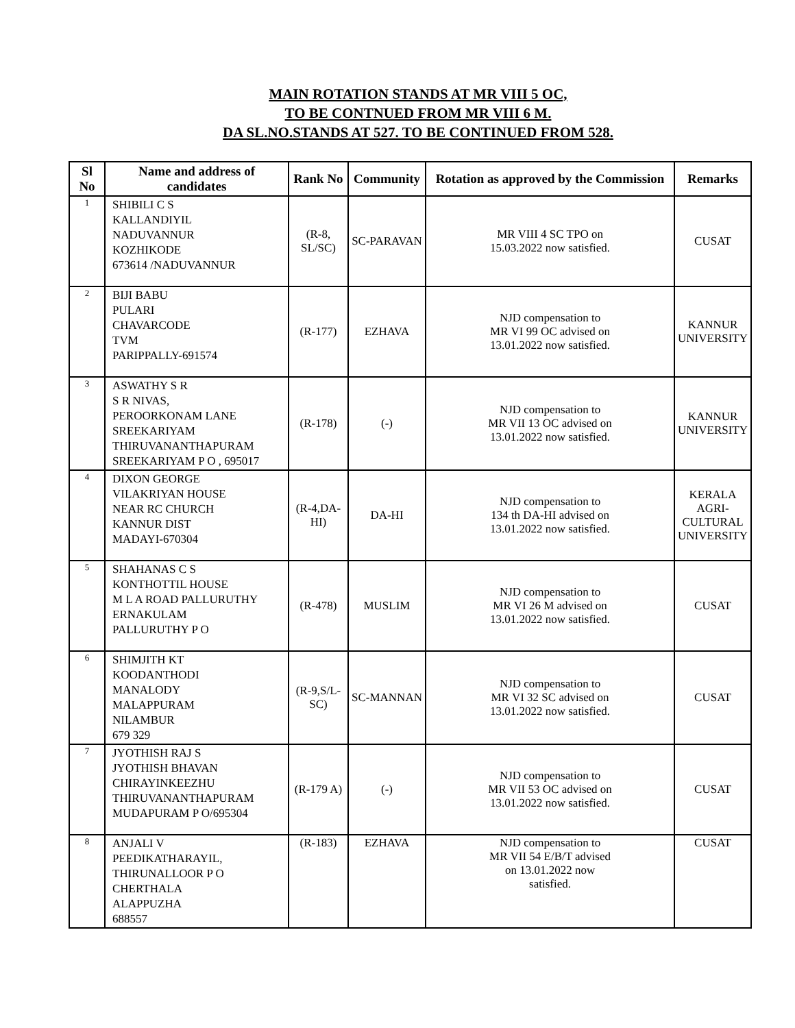MAIN ROTATION STANDS AT MR VIII 5 OC,
TO BE CONTNUED FROM MR VIII 6 M.
DA SL.NO.STANDS AT 527. TO BE CONTINUED FROM 528.
| Sl No | Name and address of candidates | Rank No | Community | Rotation as approved by the Commission | Remarks |
| --- | --- | --- | --- | --- | --- |
| 1 | SHIBILI C S KALLANDIYIL NADUVANNUR KOZHIKODE 673614 /NADUVANNUR | (R-8, SL/SC) | SC-PARAVAN | MR VIII 4 SC TPO on 15.03.2022 now satisfied. | CUSAT |
| 2 | BIJI BABU PULARI CHAVARCODE TVM PARIPPALLY-691574 | (R-177) | EZHAVA | NJD compensation to MR VI 99 OC advised on 13.01.2022 now satisfied. | KANNUR UNIVERSITY |
| 3 | ASWATHY S R S R NIVAS, PEROORKONAM LANE SREEKARIYAM THIRUVANANTHAPURAM SREEKARIYAM P O , 695017 | (R-178) | (-) | NJD compensation to MR VII 13 OC advised on 13.01.2022 now satisfied. | KANNUR UNIVERSITY |
| 4 | DIXON GEORGE VILAKRIYAN HOUSE NEAR RC CHURCH KANNUR DIST MADAYI-670304 | (R-4,DA- HI) | DA-HI | NJD compensation to 134 th DA-HI advised on 13.01.2022 now satisfied. | KERALA AGRI- CULTURAL UNIVERSITY |
| 5 | SHAHANAS C S KONTHOTTIL HOUSE M L A ROAD PALLURUTHY ERNAKULAM PALLURUTHY P O | (R-478) | MUSLIM | NJD compensation to MR VI 26 M advised on 13.01.2022 now satisfied. | CUSAT |
| 6 | SHIMJITH KT KOODANTHODI MANALODY MALAPPURAM NILAMBUR 679 329 | (R-9,S/L- SC) | SC-MANNAN | NJD compensation to MR VI 32 SC advised on 13.01.2022 now satisfied. | CUSAT |
| 7 | JYOTHISH RAJ S JYOTHISH BHAVAN CHIRAYINKEEZHU THIRUVANANTHAPURAM MUDAPURAM P O/695304 | (R-179 A) | (-) | NJD compensation to MR VII 53 OC advised on 13.01.2022 now satisfied. | CUSAT |
| 8 | ANJALI V PEEDIKATHARAYIL, THIRUNALLOOR P O CHERTHALA ALAPPUZHA 688557 | (R-183) | EZHAVA | NJD compensation to MR VII 54 E/B/T advised on 13.01.2022 now satisfied. | CUSAT |